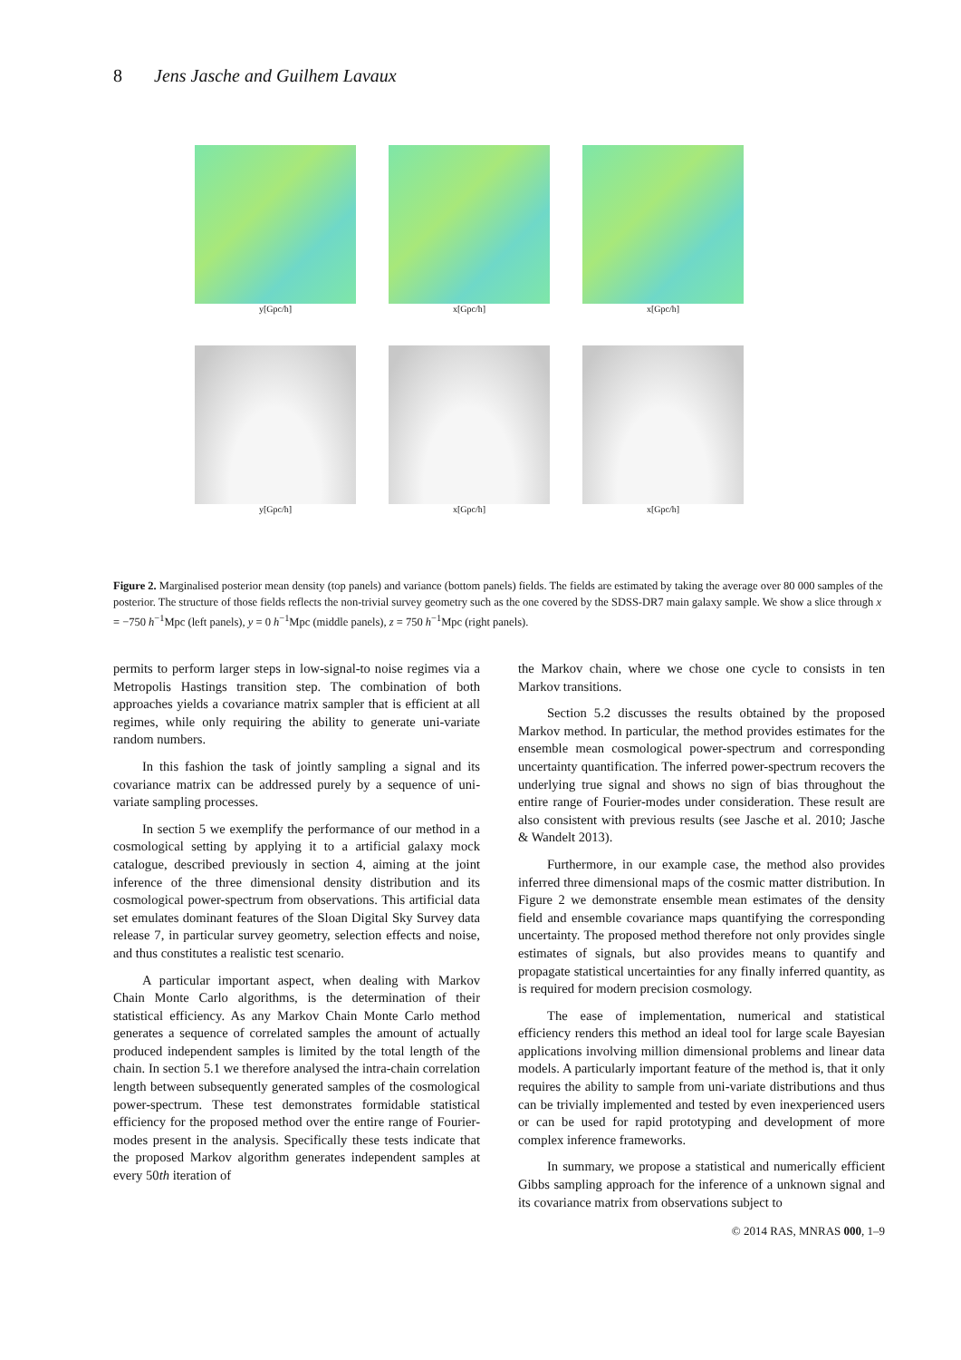8 Jens Jasche and Guilhem Lavaux
y[Gpc/h] x[Gpc/h] x[Gpc/h]
y[Gpc/h] x[Gpc/h] x[Gpc/h]
Figure 2. Marginalised posterior mean density (top panels) and variance (bottom panels) fields. The fields are estimated by taking the average over 80 000 samples of the posterior. The structure of those fields reflects the non-trivial survey geometry such as the one covered by the SDSS-DR7 main galaxy sample. We show a slice through x = −750 h<sup>−1</sup>Mpc (left panels), y = 0 h<sup>−1</sup>Mpc (middle panels), z = 750 h<sup>−1</sup>Mpc (right panels).
permits to perform larger steps in low-signal-to noise regimes via a Metropolis Hastings transition step. The combination of both approaches yields a covariance matrix sampler that is efficient at all regimes, while only requiring the ability to generate uni-variate random numbers.
In this fashion the task of jointly sampling a signal and its covariance matrix can be addressed purely by a sequence of uni-variate sampling processes.
In section 5 we exemplify the performance of our method in a cosmological setting by applying it to a artificial galaxy mock catalogue, described previously in section 4, aiming at the joint inference of the three dimensional density distribution and its cosmological power-spectrum from observations. This artificial data set emulates dominant features of the Sloan Digital Sky Survey data release 7, in particular survey geometry, selection effects and noise, and thus constitutes a realistic test scenario.
A particular important aspect, when dealing with Markov Chain Monte Carlo algorithms, is the determination of their statistical efficiency. As any Markov Chain Monte Carlo method generates a sequence of correlated samples the amount of actually produced independent samples is limited by the total length of the chain. In section 5.1 we therefore analysed the intra-chain correlation length between subsequently generated samples of the cosmological power-spectrum. These test demonstrates formidable statistical efficiency for the proposed method over the entire range of Fourier-modes present in the analysis. Specifically these tests indicate that the proposed Markov algorithm generates independent samples at every 50th iteration of
the Markov chain, where we chose one cycle to consists in ten Markov transitions.
Section 5.2 discusses the results obtained by the proposed Markov method. In particular, the method provides estimates for the ensemble mean cosmological power-spectrum and corresponding uncertainty quantification. The inferred power-spectrum recovers the underlying true signal and shows no sign of bias throughout the entire range of Fourier-modes under consideration. These result are also consistent with previous results (see Jasche et al. 2010; Jasche & Wandelt 2013).
Furthermore, in our example case, the method also provides inferred three dimensional maps of the cosmic matter distribution. In Figure 2 we demonstrate ensemble mean estimates of the density field and ensemble covariance maps quantifying the corresponding uncertainty. The proposed method therefore not only provides single estimates of signals, but also provides means to quantify and propagate statistical uncertainties for any finally inferred quantity, as is required for modern precision cosmology.
The ease of implementation, numerical and statistical efficiency renders this method an ideal tool for large scale Bayesian applications involving million dimensional problems and linear data models. A particularly important feature of the method is, that it only requires the ability to sample from uni-variate distributions and thus can be trivially implemented and tested by even inexperienced users or can be used for rapid prototyping and development of more complex inference frameworks.
In summary, we propose a statistical and numerically efficient Gibbs sampling approach for the inference of a unknown signal and its covariance matrix from observations subject to
© 2014 RAS, MNRAS 000, 1–9